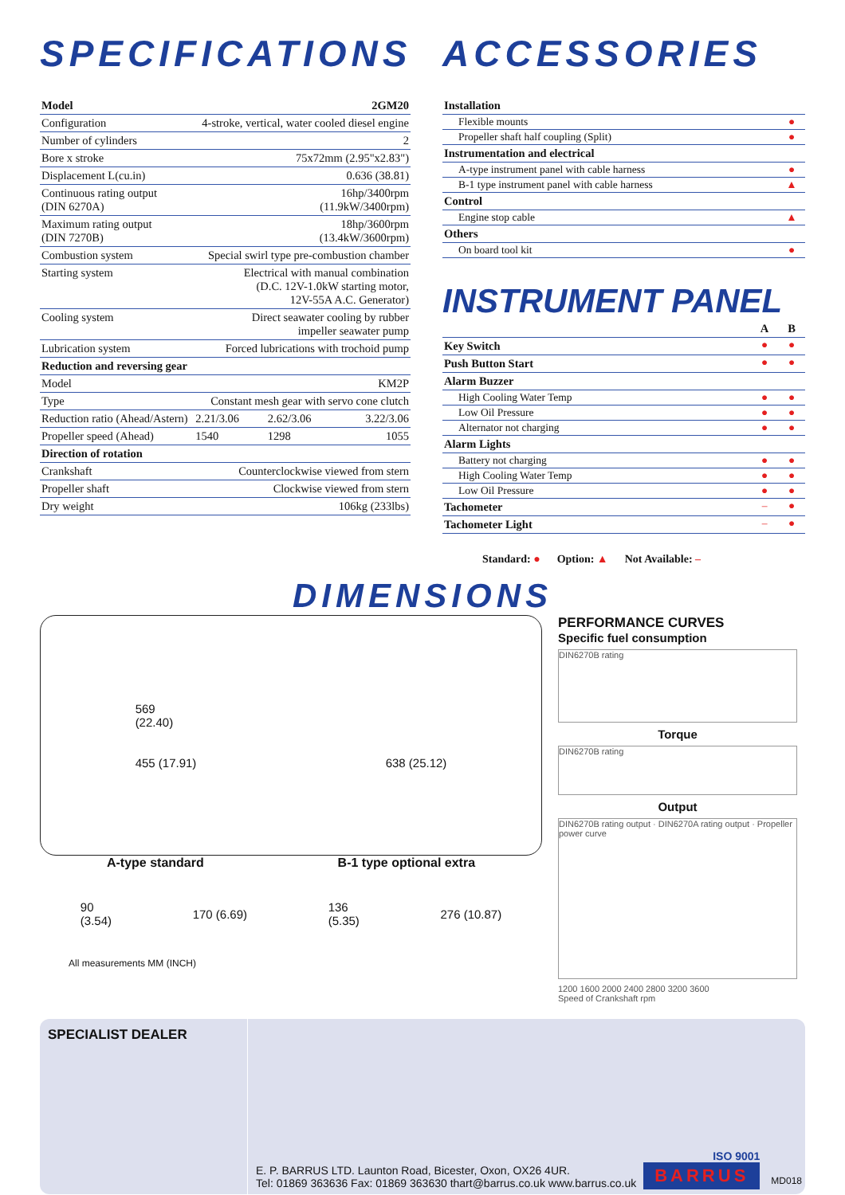SPECIFICATIONS
| Model | 2GM20 | | |
| --- | --- | --- | --- |
| Configuration | 4-stroke, vertical, water cooled diesel engine | | |
| Number of cylinders | 2 | | |
| Bore x stroke | 75x72mm (2.95"x2.83") | | |
| Displacement L(cu.in) | 0.636 (38.81) | | |
| Continuous rating output (DIN 6270A) | 16hp/3400rpm (11.9kW/3400rpm) | | |
| Maximum rating output (DIN 7270B) | 18hp/3600rpm (13.4kW/3600rpm) | | |
| Combustion system | Special swirl type pre-combustion chamber | | |
| Starting system | Electrical with manual combination (D.C. 12V-1.0kW starting motor, 12V-55A A.C. Generator) | | |
| Cooling system | Direct seawater cooling by rubber impeller seawater pump | | |
| Lubrication system | Forced lubrications with trochoid pump | | |
| Reduction and reversing gear | | | |
| Model | KM2P | | |
| Type | Constant mesh gear with servo cone clutch | | |
| Reduction ratio (Ahead/Astern) | 2.21/3.06 | 2.62/3.06 | 3.22/3.06 |
| Propeller speed (Ahead) | 1540 | 1298 | 1055 |
| Direction of rotation | | | |
| Crankshaft | Counterclockwise viewed from stern | | |
| Propeller shaft | Clockwise viewed from stern | | |
| Dry weight | 106kg (233lbs) | | |
ACCESSORIES
| Installation | |
| --- | --- |
| Flexible mounts | ● |
| Propeller shaft half coupling (Split) | ● |
| Instrumentation and electrical | |
| A-type instrument panel with cable harness | ● |
| B-1 type instrument panel with cable harness | ▲ |
| Control | |
| Engine stop cable | ▲ |
| Others | |
| On board tool kit | ● |
INSTRUMENT PANEL
| | A | B |
| --- | --- | --- |
| Key Switch | ● | ● |
| Push Button Start | ● | ● |
| Alarm Buzzer | | |
| High Cooling Water Temp | ● | ● |
| Low Oil Pressure | ● | ● |
| Alternator not charging | ● | ● |
| Alarm Lights | | |
| Battery not charging | ● | ● |
| High Cooling Water Temp | ● | ● |
| Low Oil Pressure | ● | ● |
| Tachometer | – | ● |
| Tachometer Light | – | ● |
Standard: ● Option: ▲ Not Available: –
DIMENSIONS
569
(22.40)
455 (17.91)
638 (25.12)
A-type standard B-1 type optional extra
90
(3.54) 170 (6.69) 136
(5.35) 276 (10.87)
All measurements MM (INCH)
PERFORMANCE CURVES
Specific fuel consumption
DIN6270B rating
Torque
DIN6270B rating
Output
DIN6270B rating output · DIN6270A rating output · Propeller power curve
1200 1600 2000 2400 2800 3200 3600
Speed of Crankshaft rpm
SPECIALIST DEALER
ISO 9001
E. P. BARRUS LTD. Launton Road, Bicester, Oxon, OX26 4UR.
Tel: 01869 363636 Fax: 01869 363630 thart@barrus.co.uk www.barrus.co.uk
BARRUS
MD018